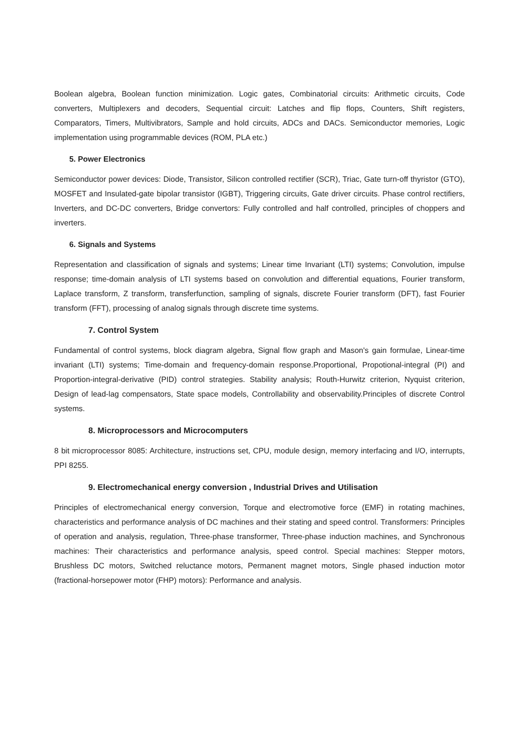Boolean algebra, Boolean function minimization. Logic gates, Combinatorial circuits: Arithmetic circuits, Code converters, Multiplexers and decoders, Sequential circuit: Latches and flip flops, Counters, Shift registers, Comparators, Timers, Multivibrators, Sample and hold circuits, ADCs and DACs. Semiconductor memories, Logic implementation using programmable devices (ROM, PLA etc.)
5. Power Electronics
Semiconductor power devices: Diode, Transistor, Silicon controlled rectifier (SCR), Triac, Gate turn-off thyristor (GTO), MOSFET and Insulated-gate bipolar transistor (IGBT), Triggering circuits, Gate driver circuits. Phase control rectifiers, Inverters, and DC-DC converters, Bridge convertors: Fully controlled and half controlled, principles of choppers and inverters.
6. Signals and Systems
Representation and classification of signals and systems; Linear time Invariant (LTI) systems; Convolution, impulse response; time-domain analysis of LTI systems based on convolution and differential equations, Fourier transform, Laplace transform, Z transform, transferfunction, sampling of signals, discrete Fourier transform (DFT), fast Fourier transform (FFT), processing of analog signals through discrete time systems.
7. Control System
Fundamental of control systems, block diagram algebra, Signal flow graph and Mason's gain formulae, Linear-time invariant (LTI) systems; Time-domain and frequency-domain response.Proportional, Propotional-integral (PI) and Proportion-integral-derivative (PID) control strategies. Stability analysis; Routh-Hurwitz criterion, Nyquist criterion, Design of lead-lag compensators, State space models, Controllability and observability.Principles of discrete Control systems.
8. Microprocessors and Microcomputers
8 bit microprocessor 8085: Architecture, instructions set, CPU, module design, memory interfacing and I/O, interrupts, PPI 8255.
9. Electromechanical energy conversion , Industrial Drives and Utilisation
Principles of electromechanical energy conversion, Torque and electromotive force (EMF) in rotating machines, characteristics and performance analysis of DC machines and their stating and speed control. Transformers: Principles of operation and analysis, regulation, Three-phase transformer, Three-phase induction machines, and Synchronous machines: Their characteristics and performance analysis, speed control. Special machines: Stepper motors, Brushless DC motors, Switched reluctance motors, Permanent magnet motors, Single phased induction motor (fractional-horsepower motor (FHP) motors): Performance and analysis.